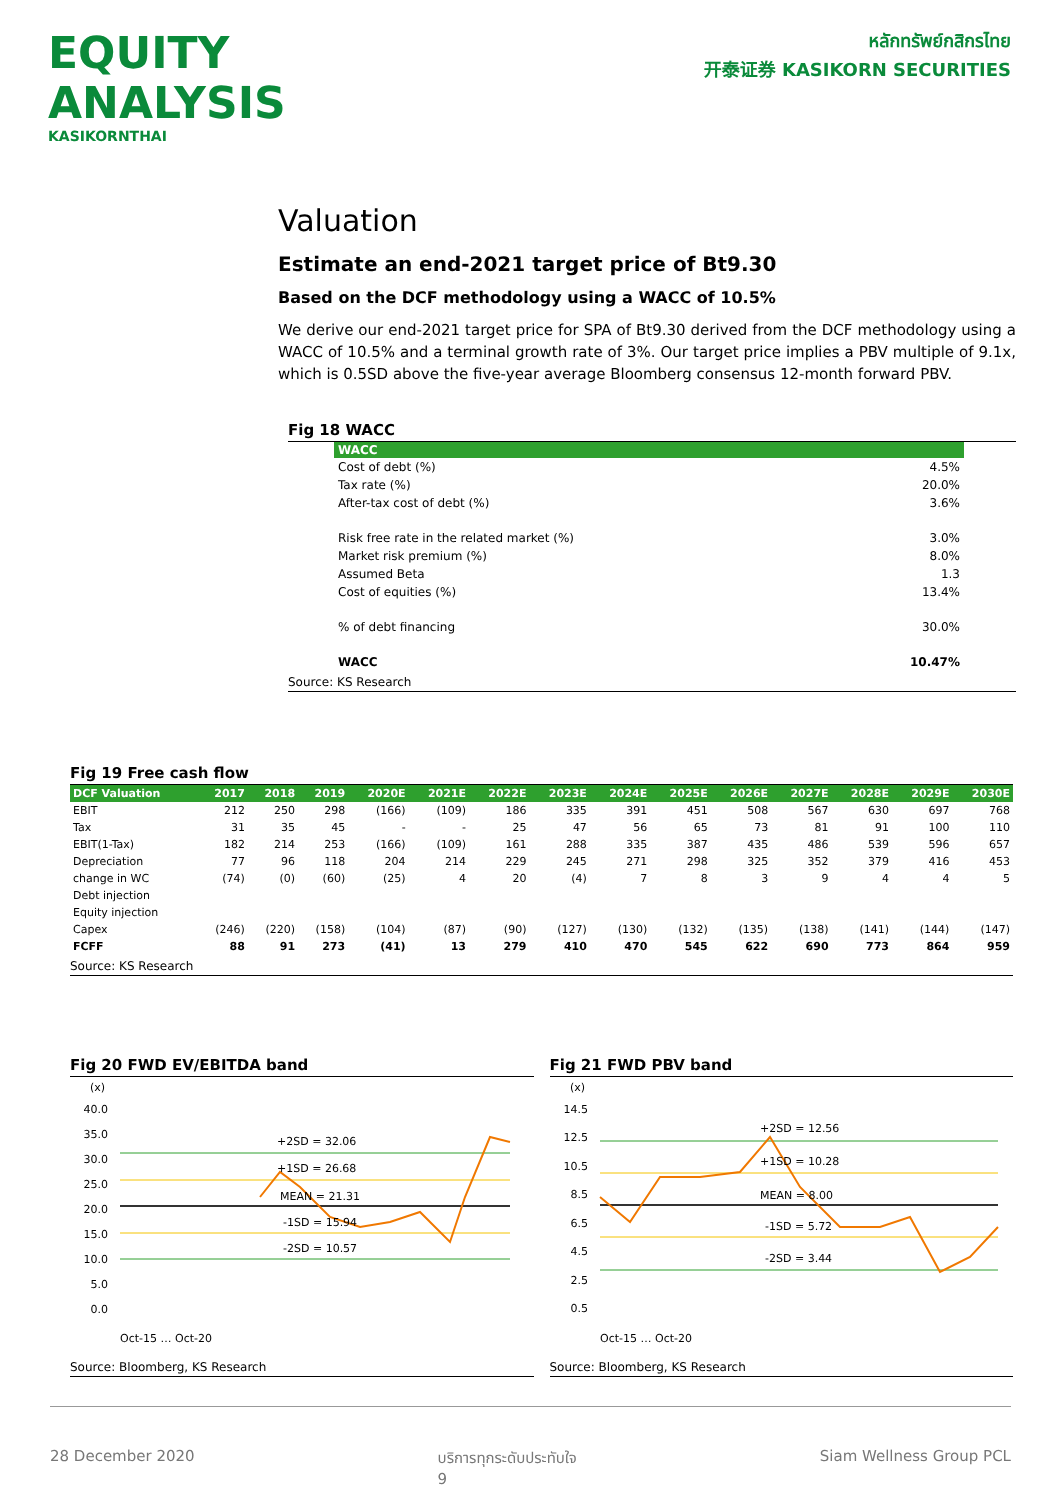EQUITY
ANALYSIS
KASIKORNTHAI
หลักทรัพย์กสิกรไทย
开泰证券 KASIKORN SECURITIES
Valuation
Estimate an end-2021 target price of Bt9.30
Based on the DCF methodology using a WACC of 10.5%
We derive our end-2021 target price for SPA of Bt9.30 derived from the DCF methodology using a WACC of 10.5% and a terminal growth rate of 3%. Our target price implies a PBV multiple of 9.1x, which is 0.5SD above the five-year average Bloomberg consensus 12-month forward PBV.
Fig 18 WACC
| WACC | |
| --- | --- |
| Cost of debt (%) | 4.5% |
| Tax rate (%) | 20.0% |
| After-tax cost of debt (%) | 3.6% |
| Risk free rate in the related market (%) | 3.0% |
| Market risk premium (%) | 8.0% |
| Assumed Beta | 1.3 |
| Cost of equities (%) | 13.4% |
| % of debt financing | 30.0% |
| WACC | 10.47% |
Source: KS Research
Fig 19 Free cash flow
| DCF Valuation | 2017 | 2018 | 2019 | 2020E | 2021E | 2022E | 2023E | 2024E | 2025E | 2026E | 2027E | 2028E | 2029E | 2030E |
| --- | --- | --- | --- | --- | --- | --- | --- | --- | --- | --- | --- | --- | --- | --- |
| EBIT | 212 | 250 | 298 | (166) | (109) | 186 | 335 | 391 | 451 | 508 | 567 | 630 | 697 | 768 |
| Tax | 31 | 35 | 45 | - | - | 25 | 47 | 56 | 65 | 73 | 81 | 91 | 100 | 110 |
| EBIT(1-Tax) | 182 | 214 | 253 | (166) | (109) | 161 | 288 | 335 | 387 | 435 | 486 | 539 | 596 | 657 |
| Depreciation | 77 | 96 | 118 | 204 | 214 | 229 | 245 | 271 | 298 | 325 | 352 | 379 | 416 | 453 |
| change in WC | (74) | (0) | (60) | (25) | 4 | 20 | (4) | 7 | 8 | 3 | 9 | 4 | 4 | 5 |
| Debt injection | | | | | | | | | | | | | | |
| Equity injection | | | | | | | | | | | | | | |
| Capex | (246) | (220) | (158) | (104) | (87) | (90) | (127) | (130) | (132) | (135) | (138) | (141) | (144) | (147) |
| FCFF | 88 | 91 | 273 | (41) | 13 | 279 | 410 | 470 | 545 | 622 | 690 | 773 | 864 | 959 |
Source: KS Research
Fig 20 FWD EV/EBITDA band
(x)
40.0
35.0
30.0
25.0
20.0
15.0
10.0
5.0
0.0
+2SD = 32.06
+1SD = 26.68
MEAN = 21.31
-1SD = 15.94
-2SD = 10.57
Oct-15 … Oct-20
Source: Bloomberg, KS Research
Fig 21 FWD PBV band
(x)
14.5
12.5
10.5
8.5
6.5
4.5
2.5
0.5
+2SD = 12.56
+1SD = 10.28
MEAN = 8.00
-1SD = 5.72
-2SD = 3.44
Oct-15 … Oct-20
Source: Bloomberg, KS Research
28 December 2020 บริการทุกระดับประทับใจ
9 Siam Wellness Group PCL